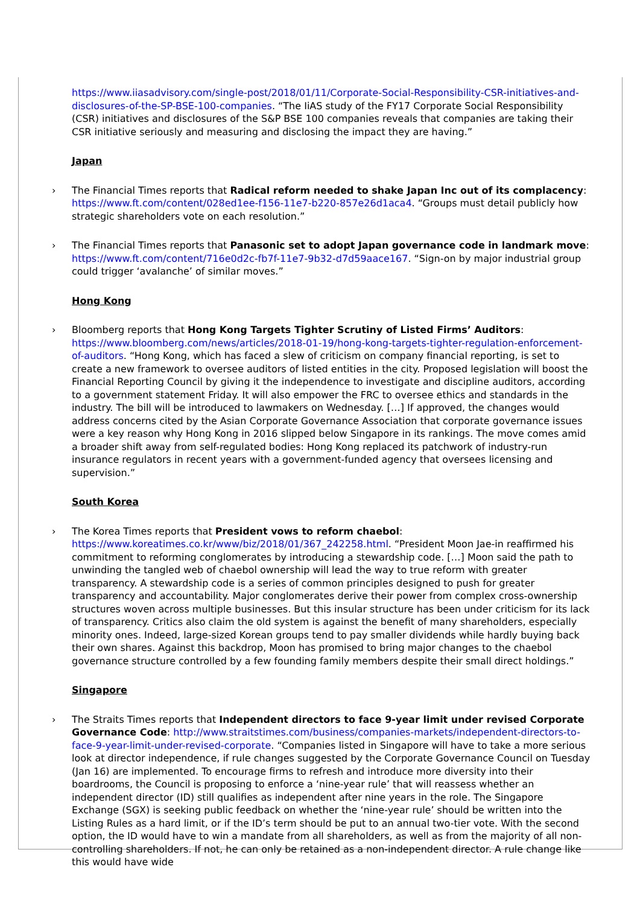https://www.iiasadvisory.com/single-post/2018/01/11/Corporate-Social-Responsibility-CSR-initiatives-and-disclosures-of-the-SP-BSE-100-companies. “The IiAS study of the FY17 Corporate Social Responsibility (CSR) initiatives and disclosures of the S&P BSE 100 companies reveals that companies are taking their CSR initiative seriously and measuring and disclosing the impact they are having.”
Japan
› The Financial Times reports that Radical reform needed to shake Japan Inc out of its complacency: https://www.ft.com/content/028ed1ee-f156-11e7-b220-857e26d1aca4. “Groups must detail publicly how strategic shareholders vote on each resolution.”
› The Financial Times reports that Panasonic set to adopt Japan governance code in landmark move: https://www.ft.com/content/716e0d2c-fb7f-11e7-9b32-d7d59aace167. “Sign-on by major industrial group could trigger ‘avalanche’ of similar moves.”
Hong Kong
› Bloomberg reports that Hong Kong Targets Tighter Scrutiny of Listed Firms’ Auditors: https://www.bloomberg.com/news/articles/2018-01-19/hong-kong-targets-tighter-regulation-enforcement-of-auditors. “Hong Kong, which has faced a slew of criticism on company financial reporting, is set to create a new framework to oversee auditors of listed entities in the city. Proposed legislation will boost the Financial Reporting Council by giving it the independence to investigate and discipline auditors, according to a government statement Friday. It will also empower the FRC to oversee ethics and standards in the industry. The bill will be introduced to lawmakers on Wednesday. […] If approved, the changes would address concerns cited by the Asian Corporate Governance Association that corporate governance issues were a key reason why Hong Kong in 2016 slipped below Singapore in its rankings. The move comes amid a broader shift away from self-regulated bodies: Hong Kong replaced its patchwork of industry-run insurance regulators in recent years with a government-funded agency that oversees licensing and supervision.”
South Korea
› The Korea Times reports that President vows to reform chaebol: https://www.koreatimes.co.kr/www/biz/2018/01/367_242258.html. “President Moon Jae-in reaffirmed his commitment to reforming conglomerates by introducing a stewardship code. […] Moon said the path to unwinding the tangled web of chaebol ownership will lead the way to true reform with greater transparency. A stewardship code is a series of common principles designed to push for greater transparency and accountability. Major conglomerates derive their power from complex cross-ownership structures woven across multiple businesses. But this insular structure has been under criticism for its lack of transparency. Critics also claim the old system is against the benefit of many shareholders, especially minority ones. Indeed, large-sized Korean groups tend to pay smaller dividends while hardly buying back their own shares. Against this backdrop, Moon has promised to bring major changes to the chaebol governance structure controlled by a few founding family members despite their small direct holdings.”
Singapore
› The Straits Times reports that Independent directors to face 9-year limit under revised Corporate Governance Code: http://www.straitstimes.com/business/companies-markets/independent-directors-to-face-9-year-limit-under-revised-corporate. “Companies listed in Singapore will have to take a more serious look at director independence, if rule changes suggested by the Corporate Governance Council on Tuesday (Jan 16) are implemented. To encourage firms to refresh and introduce more diversity into their boardrooms, the Council is proposing to enforce a ‘nine-year rule’ that will reassess whether an independent director (ID) still qualifies as independent after nine years in the role. The Singapore Exchange (SGX) is seeking public feedback on whether the ‘nine-year rule’ should be written into the Listing Rules as a hard limit, or if the ID’s term should be put to an annual two-tier vote. With the second option, the ID would have to win a mandate from all shareholders, as well as from the majority of all non-controlling shareholders. If not, he can only be retained as a non-independent director. A rule change like this would have wide